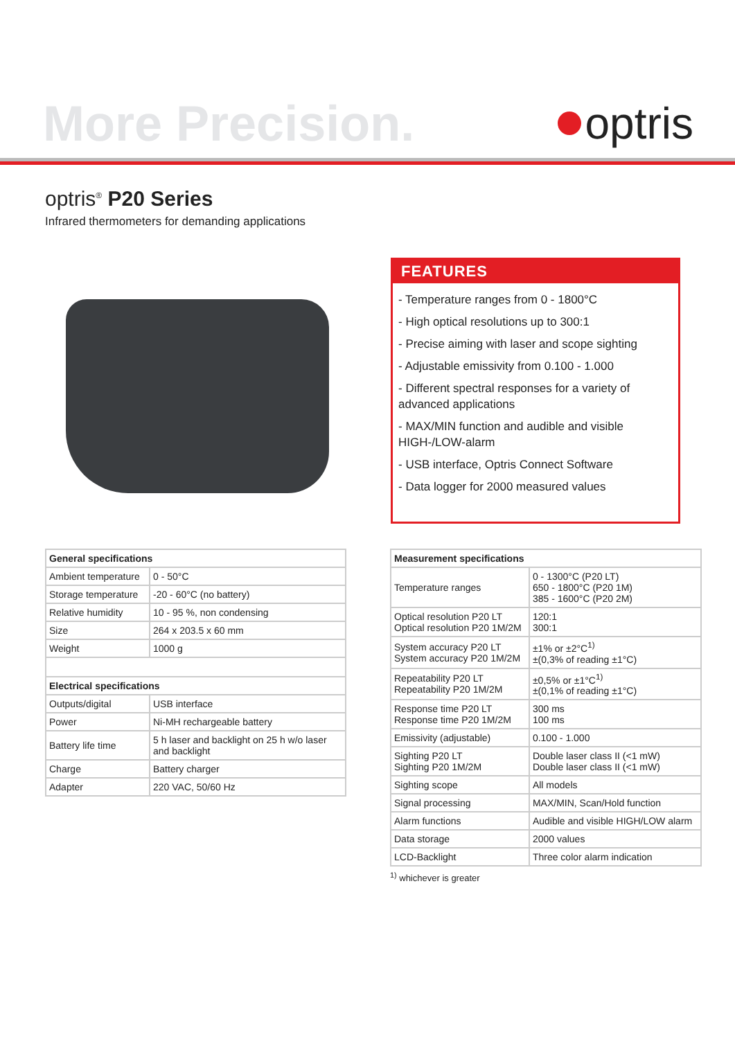More Precision. optris
optris<sup>®</sup> P20 Series
Infrared thermometers for demanding applications
FEATURES
- Temperature ranges from 0 - 1800°C
- High optical resolutions up to 300:1
- Precise aiming with laser and scope sighting
- Adjustable emissivity from 0.100 - 1.000
- Different spectral responses for a variety of advanced applications
- MAX/MIN function and audible and visible HIGH-/LOW-alarm
- USB interface, Optris Connect Software
- Data logger for 2000 measured values
| General specifications | |
| --- | --- |
| Ambient temperature | 0 - 50°C |
| Storage temperature | -20 - 60°C (no battery) |
| Relative humidity | 10 - 95 %, non condensing |
| Size | 264 x 203.5 x 60 mm |
| Weight | 1000 g |
| Electrical specifications | |
| Outputs/digital | USB interface |
| Power | Ni-MH rechargeable battery |
| Battery life time | 5 h laser and backlight on 25 h w/o laser and backlight |
| Charge | Battery charger |
| Adapter | 220 VAC, 50/60 Hz |
| Measurement specifications | |
| --- | --- |
| Temperature ranges | 0 - 1300°C (P20 LT) 650 - 1800°C (P20 1M) 385 - 1600°C (P20 2M) |
| Optical resolution P20 LT Optical resolution P20 1M/2M | 120:1 300:1 |
| System accuracy P20 LT System accuracy P20 1M/2M | ±1% or ±2°C<sup>1)</sup> ±(0,3% of reading ±1°C) |
| Repeatability P20 LT Repeatability P20 1M/2M | ±0,5% or ±1°C<sup>1)</sup> ±(0,1% of reading ±1°C) |
| Response time P20 LT Response time P20 1M/2M | 300 ms 100 ms |
| Emissivity (adjustable) | 0.100 - 1.000 |
| Sighting P20 LT Sighting P20 1M/2M | Double laser class II (<1 mW) Double laser class II (<1 mW) |
| Sighting scope | All models |
| Signal processing | MAX/MIN, Scan/Hold function |
| Alarm functions | Audible and visible HIGH/LOW alarm |
| Data storage | 2000 values |
| LCD-Backlight | Three color alarm indication |
<sup>1)</sup> whichever is greater